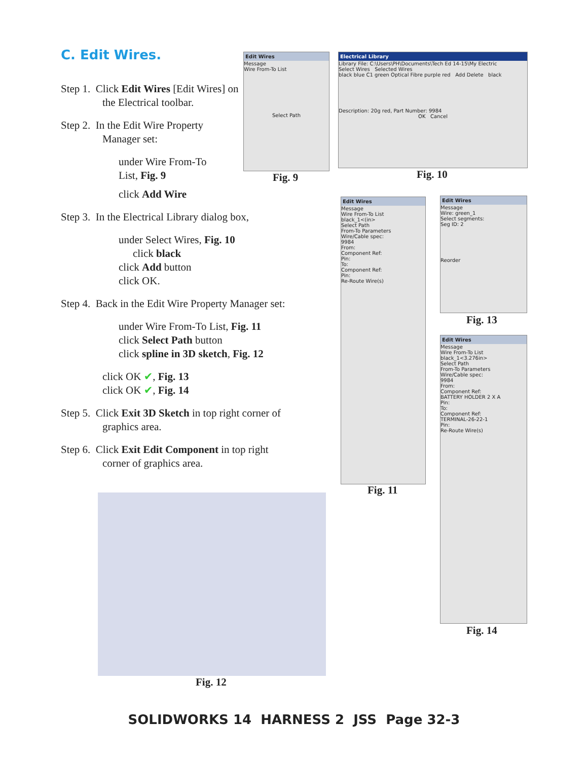C. Edit Wires.
Step 1. Click Edit Wires [Edit Wires] on
the Electrical toolbar.
Step 2. In the Edit Wire Property
Manager set:
under Wire From-To
List, Fig. 9
click Add Wire
Step 3. In the Electrical Library dialog box,
under Select Wires, Fig. 10
click black
click Add button
click OK.
Step 4. Back in the Edit Wire Property Manager set:
under Wire From-To List, Fig. 11
click Select Path button
click spline in 3D sketch, Fig. 12
click OK ✔, Fig. 13
click OK ✔, Fig. 14
Step 5. Click Exit 3D Sketch in top right corner of
graphics area.
Step 6. Click Exit Edit Component in top right
corner of graphics area.
Edit Wires
Message
Wire From-To List
Select Path
Fig. 9
Electrical Library
Library File: C:\Users\PH\Documents\Tech Ed 14-15\My Electric
Select Wires Selected Wires
black blue C1 green Optical Fibre purple red Add Delete black
Description: 20g red, Part Number: 9984
OK Cancel
Fig. 10
Edit Wires
Message
Wire From-To List
black_1<(in>
Select Path
From-To Parameters
Wire/Cable spec:
9984
From:
Component Ref:
Pin:
To:
Component Ref:
Pin:
Re-Route Wire(s)
Fig. 11
Edit Wires
Message
Wire: green_1
Select segments:
Seg ID: 2
Reorder
Fig. 13
Edit Wires
Message
Wire From-To List
black_1<3.276in>
Select Path
From-To Parameters
Wire/Cable spec:
9984
From:
Component Ref:
BATTERY HOLDER 2 X A
Pin:
To:
Component Ref:
TERMINAL-26-22-1
Pin:
Re-Route Wire(s)
Fig. 14
Fig. 12
SOLIDWORKS 14 HARNESS 2 JSS Page 32-3